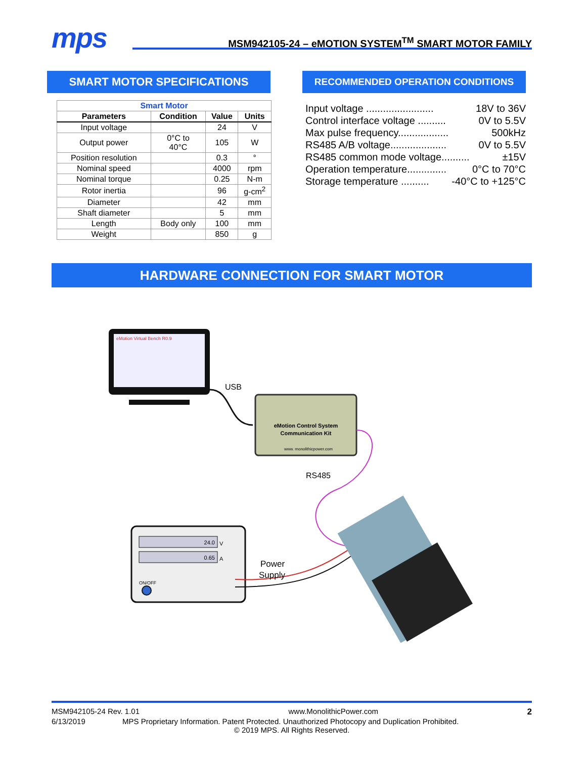mps
MSM942105-24 – eMOTION SYSTEM<sup>TM</sup> SMART MOTOR FAMILY
SMART MOTOR SPECIFICATIONS
| Smart Motor | | | |
| Parameters | Condition | Value | Units |
| Input voltage | | 24 | V |
| Output power | 0°C to 40°C | 105 | W |
| Position resolution | | 0.3 | ° |
| Nominal speed | | 4000 | rpm |
| Nominal torque | | 0.25 | N-m |
| Rotor inertia | | 96 | g-cm<sup>2</sup> |
| Diameter | | 42 | mm |
| Shaft diameter | | 5 | mm |
| Length | Body only | 100 | mm |
| Weight | | 850 | g |
RECOMMENDED OPERATION CONDITIONS
Input voltage ........................ 18V to 36V
Control interface voltage .......... 0V to 5.5V
Max pulse frequency.................. 500kHz
RS485 A/B voltage.................... 0V to 5.5V
RS485 common mode voltage.......... ±15V
Operation temperature.............. 0°C to 70°C
Storage temperature .......... -40°C to +125°C
HARDWARE CONNECTION FOR SMART MOTOR
eMotion Virtual Bench R0.9
USB
eMotion Control System
Communication Kit
www. monolithicpower.com
RS485
24.0
V
0.65
A
ON/OFF
Power
Supply
MSM942105-24 Rev. 1.01 www.MonolithicPower.com 2
6/13/2019 MPS Proprietary Information. Patent Protected. Unauthorized Photocopy and Duplication Prohibited.
© 2019 MPS. All Rights Reserved.